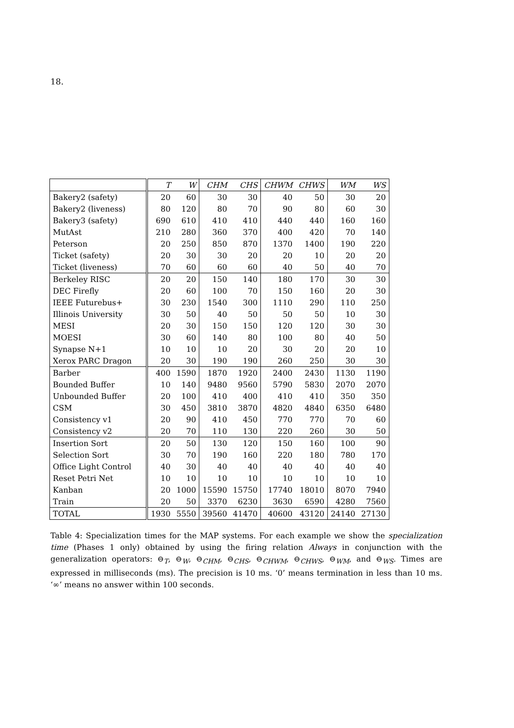18.
| | T | W | CHM | CHS | CHWM | CHWS | WM | WS |
| --- | --- | --- | --- | --- | --- | --- | --- | --- |
| Bakery2 (safety) | 20 | 60 | 30 | 30 | 40 | 50 | 30 | 20 |
| Bakery2 (liveness) | 80 | 120 | 80 | 70 | 90 | 80 | 60 | 30 |
| Bakery3 (safety) | 690 | 610 | 410 | 410 | 440 | 440 | 160 | 160 |
| MutAst | 210 | 280 | 360 | 370 | 400 | 420 | 70 | 140 |
| Peterson | 20 | 250 | 850 | 870 | 1370 | 1400 | 190 | 220 |
| Ticket (safety) | 20 | 30 | 30 | 20 | 20 | 10 | 20 | 20 |
| Ticket (liveness) | 70 | 60 | 60 | 60 | 40 | 50 | 40 | 70 |
| Berkeley RISC | 20 | 20 | 150 | 140 | 180 | 170 | 30 | 30 |
| DEC Firefly | 20 | 60 | 100 | 70 | 150 | 160 | 20 | 30 |
| IEEE Futurebus+ | 30 | 230 | 1540 | 300 | 1110 | 290 | 110 | 250 |
| Illinois University | 30 | 50 | 40 | 50 | 50 | 50 | 10 | 30 |
| MESI | 20 | 30 | 150 | 150 | 120 | 120 | 30 | 30 |
| MOESI | 30 | 60 | 140 | 80 | 100 | 80 | 40 | 50 |
| Synapse N+1 | 10 | 10 | 10 | 20 | 30 | 20 | 20 | 10 |
| Xerox PARC Dragon | 20 | 30 | 190 | 190 | 260 | 250 | 30 | 30 |
| Barber | 400 | 1590 | 1870 | 1920 | 2400 | 2430 | 1130 | 1190 |
| Bounded Buffer | 10 | 140 | 9480 | 9560 | 5790 | 5830 | 2070 | 2070 |
| Unbounded Buffer | 20 | 100 | 410 | 400 | 410 | 410 | 350 | 350 |
| CSM | 30 | 450 | 3810 | 3870 | 4820 | 4840 | 6350 | 6480 |
| Consistency v1 | 20 | 90 | 410 | 450 | 770 | 770 | 70 | 60 |
| Consistency v2 | 20 | 70 | 110 | 130 | 220 | 260 | 30 | 50 |
| Insertion Sort | 20 | 50 | 130 | 120 | 150 | 160 | 100 | 90 |
| Selection Sort | 30 | 70 | 190 | 160 | 220 | 180 | 780 | 170 |
| Office Light Control | 40 | 30 | 40 | 40 | 40 | 40 | 40 | 40 |
| Reset Petri Net | 10 | 10 | 10 | 10 | 10 | 10 | 10 | 10 |
| Kanban | 20 | 1000 | 15590 | 15750 | 17740 | 18010 | 8070 | 7940 |
| Train | 20 | 50 | 3370 | 6230 | 3630 | 6590 | 4280 | 7560 |
| TOTAL | 1930 | 5550 | 39560 | 41470 | 40600 | 43120 | 24140 | 27130 |
Table 4: Specialization times for the MAP systems. For each example we show the specialization time (Phases 1 only) obtained by using the firing relation Always in conjunction with the generalization operators: ⊖<sub>T</sub>, ⊖<sub>W</sub>, ⊖<sub>CHM</sub>, ⊖<sub>CHS</sub>, ⊖<sub>CHWM</sub>, ⊖<sub>CHWS</sub>, ⊖<sub>WM</sub>, and ⊖<sub>WS</sub>. Times are expressed in milliseconds (ms). The precision is 10 ms. ‘0’ means termination in less than 10 ms. ‘∞’ means no answer within 100 seconds.